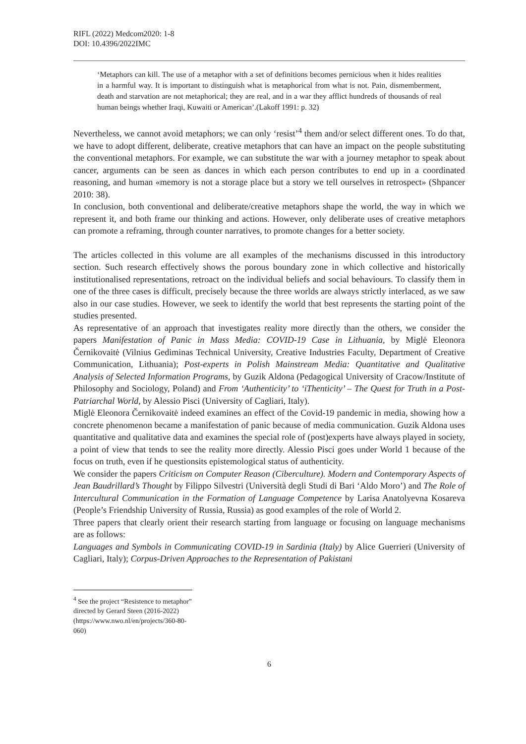RIFL (2022) Medcom2020: 1-8
DOI: 10.4396/2022IMC
‘Metaphors can kill. The use of a metaphor with a set of definitions becomes pernicious when it hides realities in a harmful way. It is important to distinguish what is metaphorical from what is not. Pain, dismemberment, death and starvation are not metaphorical; they are real, and in a war they afflict hundreds of thousands of real human beings whether Iraqi, Kuwaiti or American’.(Lakoff 1991: p. 32)
Nevertheless, we cannot avoid metaphors; we can only ‘resist’<sup>4</sup> them and/or select different ones. To do that, we have to adopt different, deliberate, creative metaphors that can have an impact on the people substituting the conventional metaphors. For example, we can substitute the war with a journey metaphor to speak about cancer, arguments can be seen as dances in which each person contributes to end up in a coordinated reasoning, and human «memory is not a storage place but a story we tell ourselves in retrospect» (Shpancer 2010: 38).
In conclusion, both conventional and deliberate/creative metaphors shape the world, the way in which we represent it, and both frame our thinking and actions. However, only deliberate uses of creative metaphors can promote a reframing, through counter narratives, to promote changes for a better society.
The articles collected in this volume are all examples of the mechanisms discussed in this introductory section. Such research effectively shows the porous boundary zone in which collective and historically institutionalised representations, retroact on the individual beliefs and social behaviours. To classify them in one of the three cases is difficult, precisely because the three worlds are always strictly interlaced, as we saw also in our case studies. However, we seek to identify the world that best represents the starting point of the studies presented.
As representative of an approach that investigates reality more directly than the others, we consider the papers Manifestation of Panic in Mass Media: COVID-19 Case in Lithuania, by Miglė Eleonora Černikovaitė (Vilnius Gediminas Technical University, Creative Industries Faculty, Department of Creative Communication, Lithuania); Post-experts in Polish Mainstream Media: Quantitative and Qualitative Analysis of Selected Information Programs, by Guzik Aldona (Pedagogical University of Cracow/Institute of Philosophy and Sociology, Poland) and From ‘Authenticity’ to ‘iThenticity’ – The Quest for Truth in a Post-Patriarchal World, by Alessio Pisci (University of Cagliari, Italy).
Miglė Eleonora Černikovaitė indeed examines an effect of the Covid-19 pandemic in media, showing how a concrete phenomenon became a manifestation of panic because of media communication. Guzik Aldona uses quantitative and qualitative data and examines the special role of (post)experts have always played in society, a point of view that tends to see the reality more directly. Alessio Pisci goes under World 1 because of the focus on truth, even if he questionsits epistemological status of authenticity.
We consider the papers Criticism on Computer Reason (Ciberculture). Modern and Contemporary Aspects of Jean Baudrillard’s Thought by Filippo Silvestri (Università degli Studi di Bari ‘Aldo Moro’) and The Role of Intercultural Communication in the Formation of Language Competence by Larisa Anatolyevna Kosareva (People’s Friendship University of Russia, Russia) as good examples of the role of World 2.
Three papers that clearly orient their research starting from language or focusing on language mechanisms are as follows:
Languages and Symbols in Communicating COVID-19 in Sardinia (Italy) by Alice Guerrieri (University of Cagliari, Italy); Corpus-Driven Approaches to the Representation of Pakistani
<sup>4</sup> See the project “Resistence to metaphor” directed by Gerard Steen (2016-2022) (https://www.nwo.nl/en/projects/360-80-060)
6